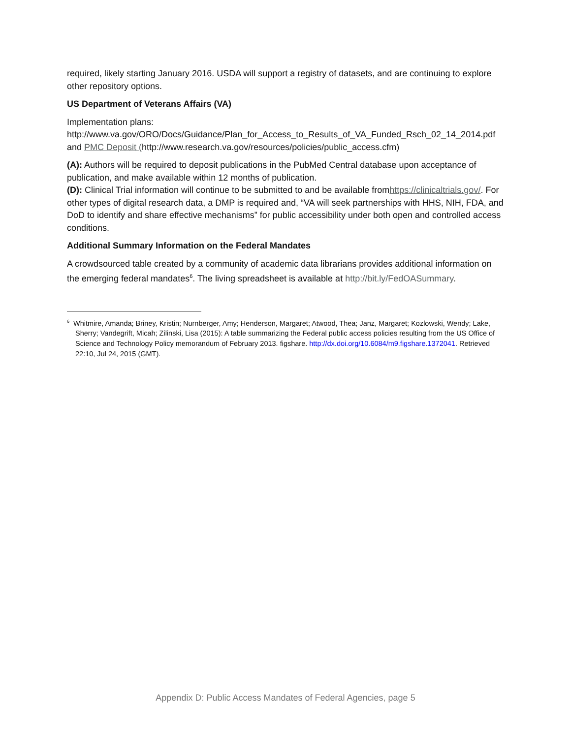required, likely starting January 2016. USDA will support a registry of datasets, and are continuing to explore other repository options.
US Department of Veterans Affairs (VA)
Implementation plans:
http://www.va.gov/ORO/Docs/Guidance/Plan_for_Access_to_Results_of_VA_Funded_Rsch_02_14_2014.pdf and PMC Deposit (http://www.research.va.gov/resources/policies/public_access.cfm)
(A): Authors will be required to deposit publications in the PubMed Central database upon acceptance of publication, and make available within 12 months of publication.
(D): Clinical Trial information will continue to be submitted to and be available fromhttps://clinicaltrials.gov/. For other types of digital research data, a DMP is required and, “VA will seek partnerships with HHS, NIH, FDA, and DoD to identify and share effective mechanisms” for public accessibility under both open and controlled access conditions.
Additional Summary Information on the Federal Mandates
A crowdsourced table created by a community of academic data librarians provides additional information on the emerging federal mandates<sup>6</sup>. The living spreadsheet is available at http://bit.ly/FedOASummary.
<sup>6</sup> Whitmire, Amanda; Briney, Kristin; Nurnberger, Amy; Henderson, Margaret; Atwood, Thea; Janz, Margaret; Kozlowski, Wendy; Lake, Sherry; Vandegrift, Micah; Zilinski, Lisa (2015): A table summarizing the Federal public access policies resulting from the US Office of Science and Technology Policy memorandum of February 2013. figshare. http://dx.doi.org/10.6084/m9.figshare.1372041. Retrieved 22:10, Jul 24, 2015 (GMT).
Appendix D: Public Access Mandates of Federal Agencies, page 5